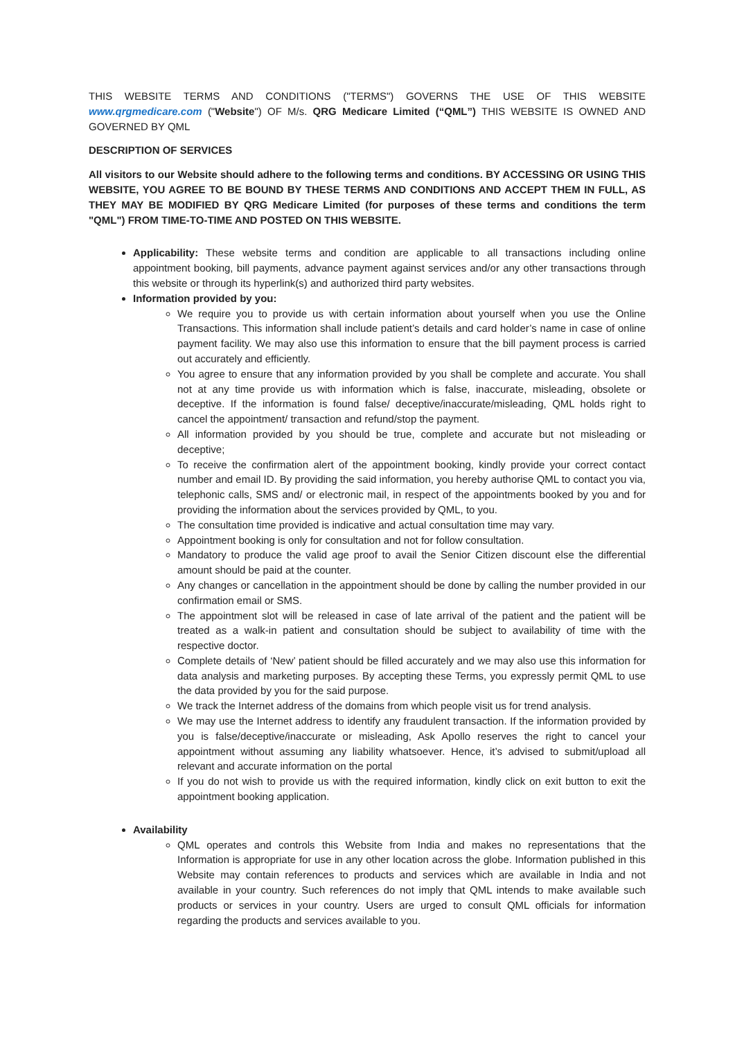THIS WEBSITE TERMS AND CONDITIONS ("TERMS") GOVERNS THE USE OF THIS WEBSITE www.qrgmedicare.com ("Website") OF M/s. QRG Medicare Limited (“QML”) THIS WEBSITE IS OWNED AND GOVERNED BY QML
DESCRIPTION OF SERVICES
All visitors to our Website should adhere to the following terms and conditions. BY ACCESSING OR USING THIS WEBSITE, YOU AGREE TO BE BOUND BY THESE TERMS AND CONDITIONS AND ACCEPT THEM IN FULL, AS THEY MAY BE MODIFIED BY QRG Medicare Limited (for purposes of these terms and conditions the term "QML") FROM TIME-TO-TIME AND POSTED ON THIS WEBSITE.
Applicability: These website terms and condition are applicable to all transactions including online appointment booking, bill payments, advance payment against services and/or any other transactions through this website or through its hyperlink(s) and authorized third party websites.
Information provided by you:
We require you to provide us with certain information about yourself when you use the Online Transactions. This information shall include patient’s details and card holder’s name in case of online payment facility. We may also use this information to ensure that the bill payment process is carried out accurately and efficiently.
You agree to ensure that any information provided by you shall be complete and accurate. You shall not at any time provide us with information which is false, inaccurate, misleading, obsolete or deceptive. If the information is found false/ deceptive/inaccurate/misleading, QML holds right to cancel the appointment/ transaction and refund/stop the payment.
All information provided by you should be true, complete and accurate but not misleading or deceptive;
To receive the confirmation alert of the appointment booking, kindly provide your correct contact number and email ID. By providing the said information, you hereby authorise QML to contact you via, telephonic calls, SMS and/ or electronic mail, in respect of the appointments booked by you and for providing the information about the services provided by QML, to you.
The consultation time provided is indicative and actual consultation time may vary.
Appointment booking is only for consultation and not for follow consultation.
Mandatory to produce the valid age proof to avail the Senior Citizen discount else the differential amount should be paid at the counter.
Any changes or cancellation in the appointment should be done by calling the number provided in our confirmation email or SMS.
The appointment slot will be released in case of late arrival of the patient and the patient will be treated as a walk-in patient and consultation should be subject to availability of time with the respective doctor.
Complete details of ‘New’ patient should be filled accurately and we may also use this information for data analysis and marketing purposes. By accepting these Terms, you expressly permit QML to use the data provided by you for the said purpose.
We track the Internet address of the domains from which people visit us for trend analysis.
We may use the Internet address to identify any fraudulent transaction. If the information provided by you is false/deceptive/inaccurate or misleading, Ask Apollo reserves the right to cancel your appointment without assuming any liability whatsoever. Hence, it’s advised to submit/upload all relevant and accurate information on the portal
If you do not wish to provide us with the required information, kindly click on exit button to exit the appointment booking application.
Availability
QML operates and controls this Website from India and makes no representations that the Information is appropriate for use in any other location across the globe. Information published in this Website may contain references to products and services which are available in India and not available in your country. Such references do not imply that QML intends to make available such products or services in your country. Users are urged to consult QML officials for information regarding the products and services available to you.